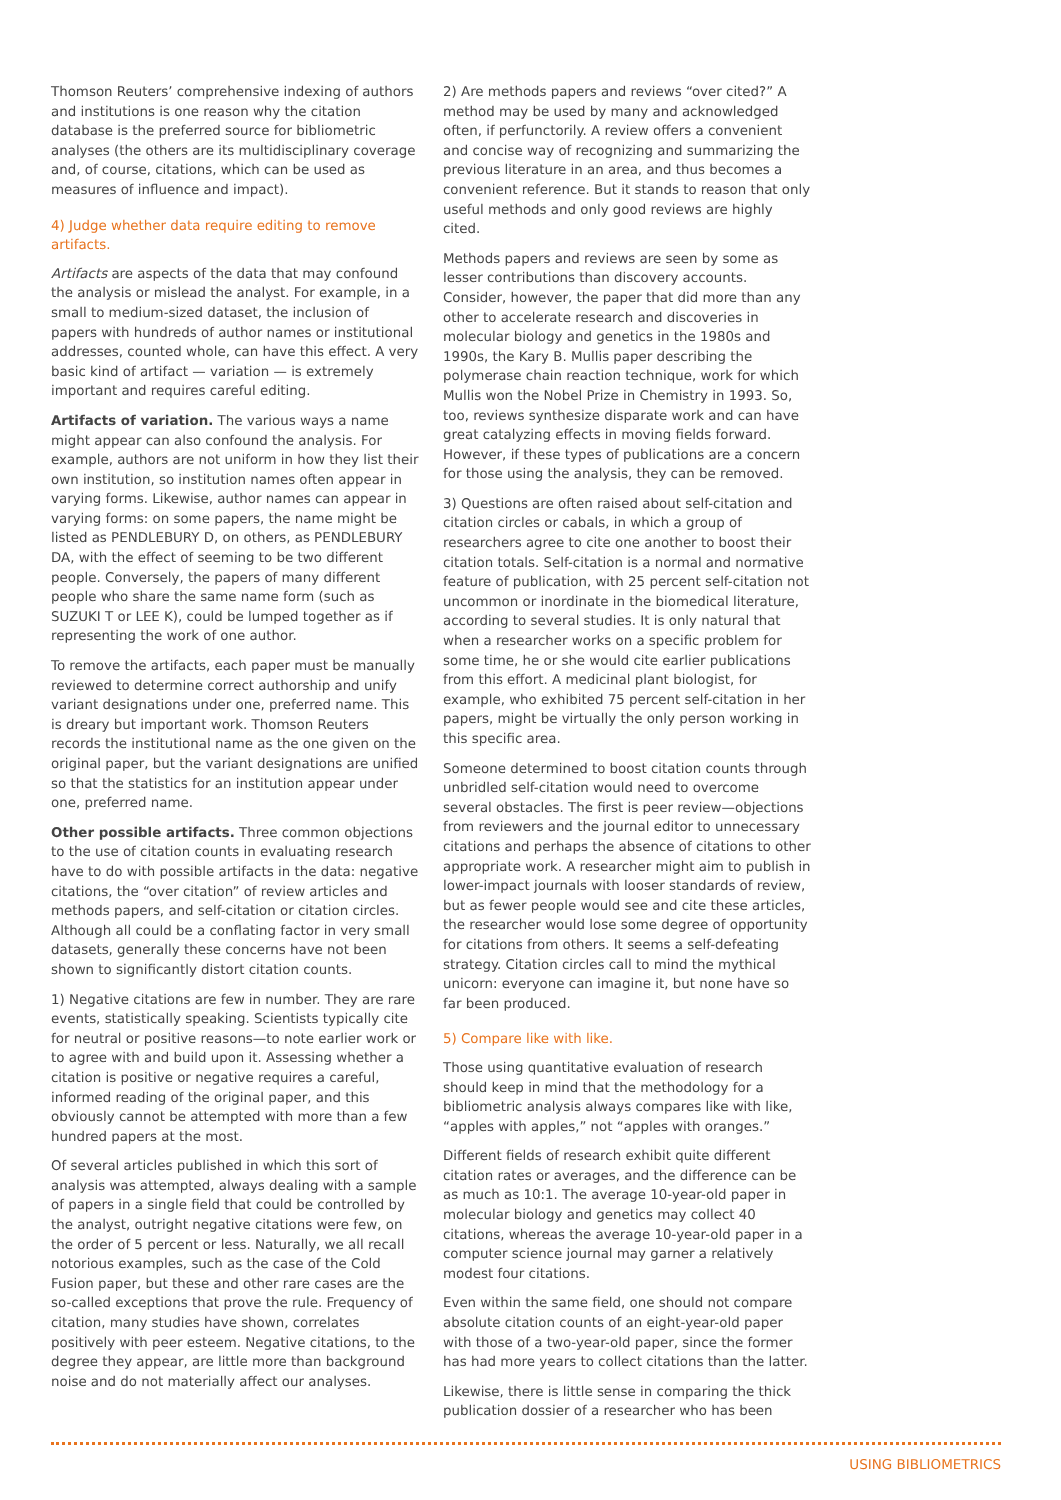Thomson Reuters’ comprehensive indexing of authors and institutions is one reason why the citation database is the preferred source for bibliometric analyses (the others are its multidisciplinary coverage and, of course, citations, which can be used as measures of influence and impact).
4) Judge whether data require editing to remove artifacts.
Artifacts are aspects of the data that may confound the analysis or mislead the analyst. For example, in a small to medium-sized dataset, the inclusion of papers with hundreds of author names or institutional addresses, counted whole, can have this effect. A very basic kind of artifact — variation — is extremely important and requires careful editing.
Artifacts of variation. The various ways a name might appear can also confound the analysis. For example, authors are not uniform in how they list their own institution, so institution names often appear in varying forms. Likewise, author names can appear in varying forms: on some papers, the name might be listed as PENDLEBURY D, on others, as PENDLEBURY DA, with the effect of seeming to be two different people. Conversely, the papers of many different people who share the same name form (such as SUZUKI T or LEE K), could be lumped together as if representing the work of one author.
To remove the artifacts, each paper must be manually reviewed to determine correct authorship and unify variant designations under one, preferred name. This is dreary but important work. Thomson Reuters records the institutional name as the one given on the original paper, but the variant designations are unified so that the statistics for an institution appear under one, preferred name.
Other possible artifacts. Three common objections to the use of citation counts in evaluating research have to do with possible artifacts in the data: negative citations, the “over citation” of review articles and methods papers, and self-citation or citation circles. Although all could be a conflating factor in very small datasets, generally these concerns have not been shown to significantly distort citation counts.
1) Negative citations are few in number. They are rare events, statistically speaking. Scientists typically cite for neutral or positive reasons—to note earlier work or to agree with and build upon it. Assessing whether a citation is positive or negative requires a careful, informed reading of the original paper, and this obviously cannot be attempted with more than a few hundred papers at the most.
Of several articles published in which this sort of analysis was attempted, always dealing with a sample of papers in a single field that could be controlled by the analyst, outright negative citations were few, on the order of 5 percent or less. Naturally, we all recall notorious examples, such as the case of the Cold Fusion paper, but these and other rare cases are the so-called exceptions that prove the rule. Frequency of citation, many studies have shown, correlates positively with peer esteem. Negative citations, to the degree they appear, are little more than background noise and do not materially affect our analyses.
2) Are methods papers and reviews “over cited?” A method may be used by many and acknowledged often, if perfunctorily. A review offers a convenient and concise way of recognizing and summarizing the previous literature in an area, and thus becomes a convenient reference. But it stands to reason that only useful methods and only good reviews are highly cited.
Methods papers and reviews are seen by some as lesser contributions than discovery accounts. Consider, however, the paper that did more than any other to accelerate research and discoveries in molecular biology and genetics in the 1980s and 1990s, the Kary B. Mullis paper describing the polymerase chain reaction technique, work for which Mullis won the Nobel Prize in Chemistry in 1993. So, too, reviews synthesize disparate work and can have great catalyzing effects in moving fields forward. However, if these types of publications are a concern for those using the analysis, they can be removed.
3) Questions are often raised about self-citation and citation circles or cabals, in which a group of researchers agree to cite one another to boost their citation totals. Self-citation is a normal and normative feature of publication, with 25 percent self-citation not uncommon or inordinate in the biomedical literature, according to several studies. It is only natural that when a researcher works on a specific problem for some time, he or she would cite earlier publications from this effort. A medicinal plant biologist, for example, who exhibited 75 percent self-citation in her papers, might be virtually the only person working in this specific area.
Someone determined to boost citation counts through unbridled self-citation would need to overcome several obstacles. The first is peer review—objections from reviewers and the journal editor to unnecessary citations and perhaps the absence of citations to other appropriate work. A researcher might aim to publish in lower-impact journals with looser standards of review, but as fewer people would see and cite these articles, the researcher would lose some degree of opportunity for citations from others. It seems a self-defeating strategy. Citation circles call to mind the mythical unicorn: everyone can imagine it, but none have so far been produced.
5) Compare like with like.
Those using quantitative evaluation of research should keep in mind that the methodology for a bibliometric analysis always compares like with like, “apples with apples,” not “apples with oranges.”
Different fields of research exhibit quite different citation rates or averages, and the difference can be as much as 10:1. The average 10-year-old paper in molecular biology and genetics may collect 40 citations, whereas the average 10-year-old paper in a computer science journal may garner a relatively modest four citations.
Even within the same field, one should not compare absolute citation counts of an eight-year-old paper with those of a two-year-old paper, since the former has had more years to collect citations than the latter.
Likewise, there is little sense in comparing the thick publication dossier of a researcher who has been
USING BIBLIOMETRICS